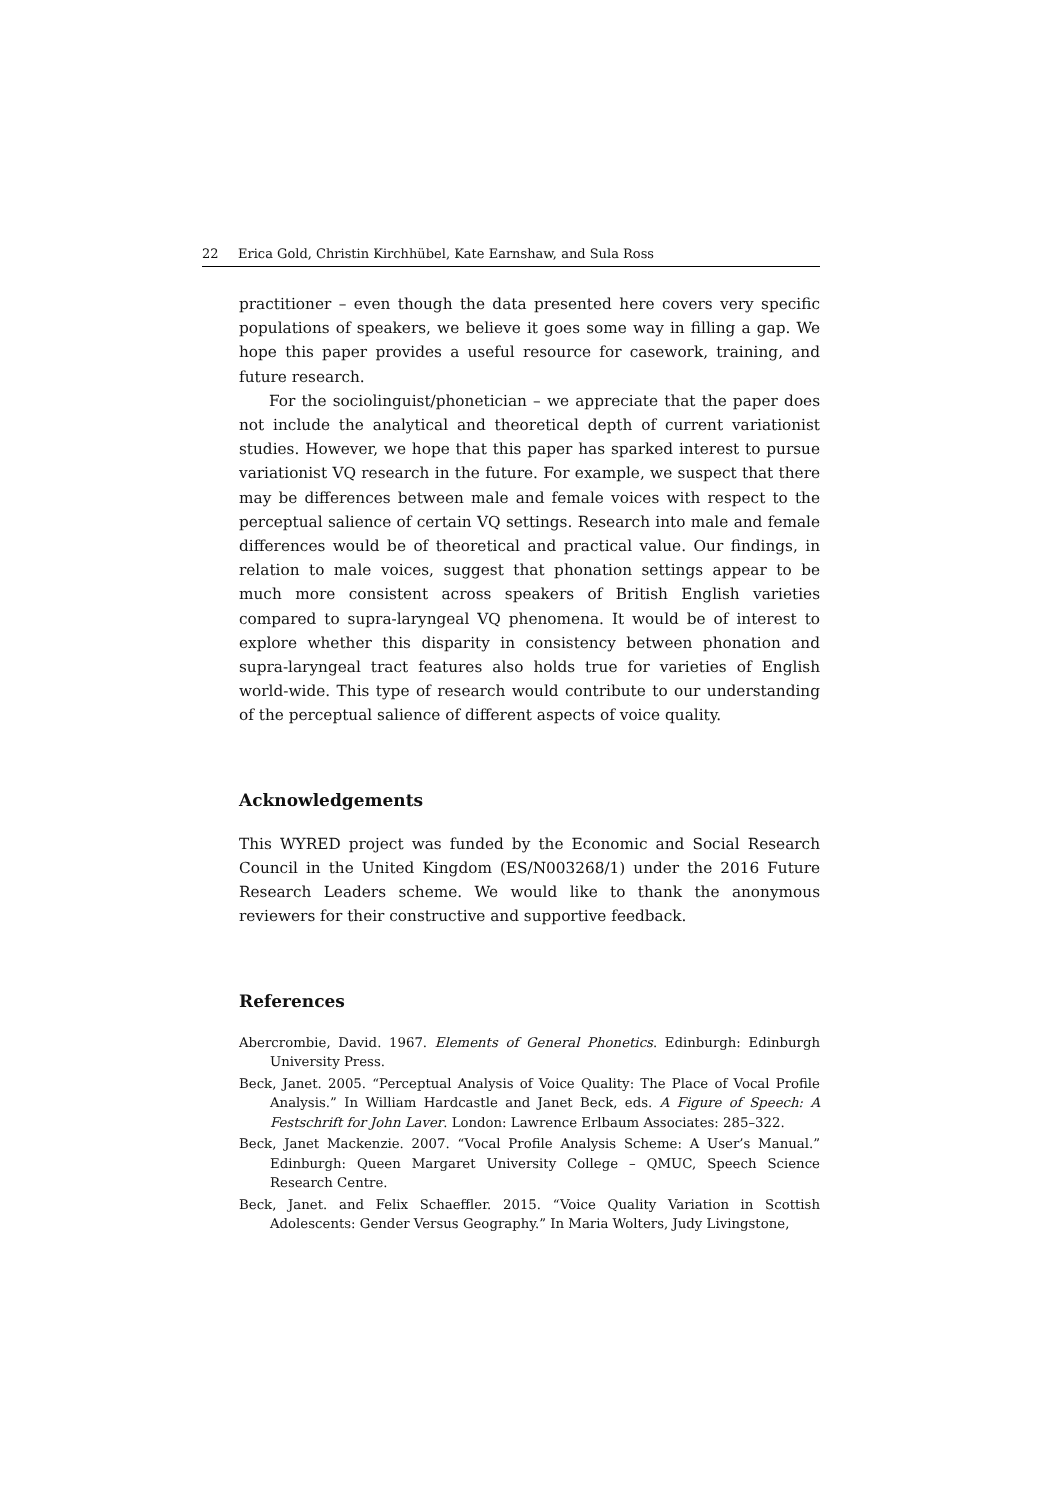22 Erica Gold, Christin Kirchhübel, Kate Earnshaw, and Sula Ross
practitioner – even though the data presented here covers very specific populations of speakers, we believe it goes some way in filling a gap. We hope this paper provides a useful resource for casework, training, and future research.
For the sociolinguist/phonetician – we appreciate that the paper does not include the analytical and theoretical depth of current variationist studies. However, we hope that this paper has sparked interest to pursue variationist VQ research in the future. For example, we suspect that there may be differences between male and female voices with respect to the perceptual salience of certain VQ settings. Research into male and female differences would be of theoretical and practical value. Our findings, in relation to male voices, suggest that phonation settings appear to be much more consistent across speakers of British English varieties compared to supra-laryngeal VQ phenomena. It would be of interest to explore whether this disparity in consistency between phonation and supra-laryngeal tract features also holds true for varieties of English world-wide. This type of research would contribute to our understanding of the perceptual salience of different aspects of voice quality.
Acknowledgements
This WYRED project was funded by the Economic and Social Research Council in the United Kingdom (ES/N003268/1) under the 2016 Future Research Leaders scheme. We would like to thank the anonymous reviewers for their constructive and supportive feedback.
References
Abercrombie, David. 1967. Elements of General Phonetics. Edinburgh: Edinburgh University Press.
Beck, Janet. 2005. “Perceptual Analysis of Voice Quality: The Place of Vocal Profile Analysis.” In William Hardcastle and Janet Beck, eds. A Figure of Speech: A Festschrift for John Laver. London: Lawrence Erlbaum Associates: 285–322.
Beck, Janet Mackenzie. 2007. “Vocal Profile Analysis Scheme: A User’s Manual.” Edinburgh: Queen Margaret University College – QMUC, Speech Science Research Centre.
Beck, Janet. and Felix Schaeffler. 2015. “Voice Quality Variation in Scottish Adolescents: Gender Versus Geography.” In Maria Wolters, Judy Livingstone,